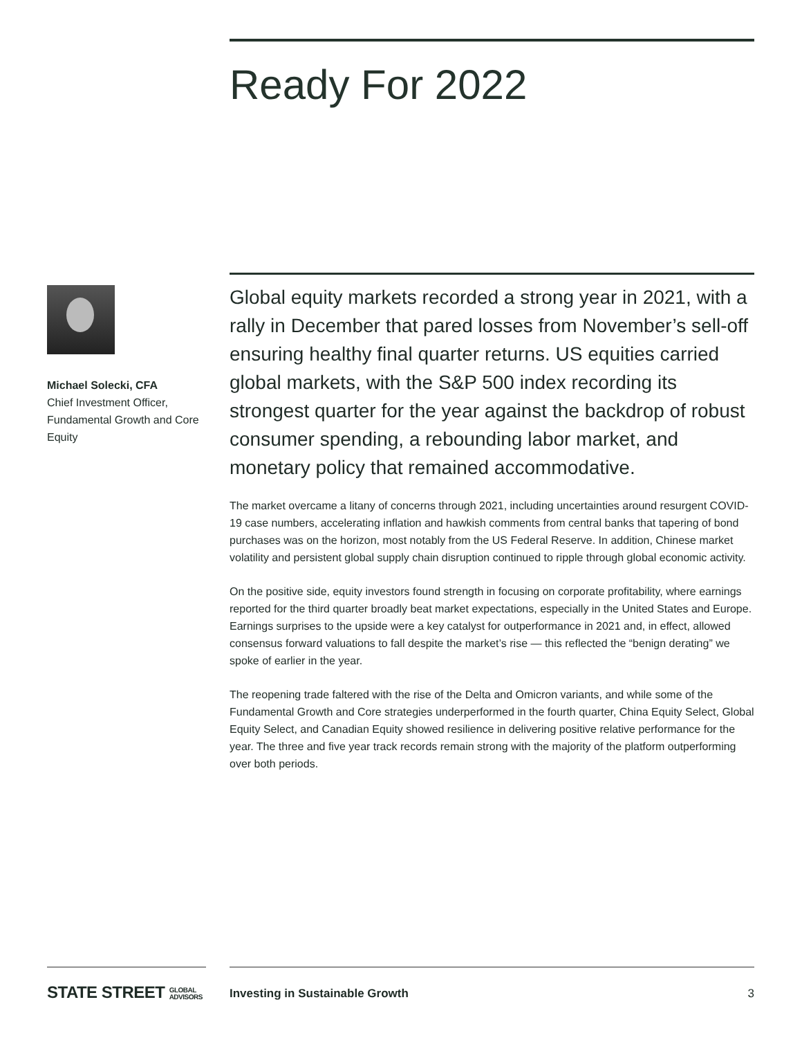Ready For 2022
Michael Solecki, CFA
Chief Investment Officer, Fundamental Growth and Core Equity
Global equity markets recorded a strong year in 2021, with a rally in December that pared losses from November’s sell-off ensuring healthy final quarter returns. US equities carried global markets, with the S&P 500 index recording its strongest quarter for the year against the backdrop of robust consumer spending, a rebounding labor market, and monetary policy that remained accommodative.
The market overcame a litany of concerns through 2021, including uncertainties around resurgent COVID-19 case numbers, accelerating inflation and hawkish comments from central banks that tapering of bond purchases was on the horizon, most notably from the US Federal Reserve. In addition, Chinese market volatility and persistent global supply chain disruption continued to ripple through global economic activity.
On the positive side, equity investors found strength in focusing on corporate profitability, where earnings reported for the third quarter broadly beat market expectations, especially in the United States and Europe. Earnings surprises to the upside were a key catalyst for outperformance in 2021 and, in effect, allowed consensus forward valuations to fall despite the market’s rise — this reflected the “benign derating” we spoke of earlier in the year.
The reopening trade faltered with the rise of the Delta and Omicron variants, and while some of the Fundamental Growth and Core strategies underperformed in the fourth quarter, China Equity Select, Global Equity Select, and Canadian Equity showed resilience in delivering positive relative performance for the year. The three and five year track records remain strong with the majority of the platform outperforming over both periods.
STATE STREET GLOBAL
ADVISORS
Investing in Sustainable Growth 3